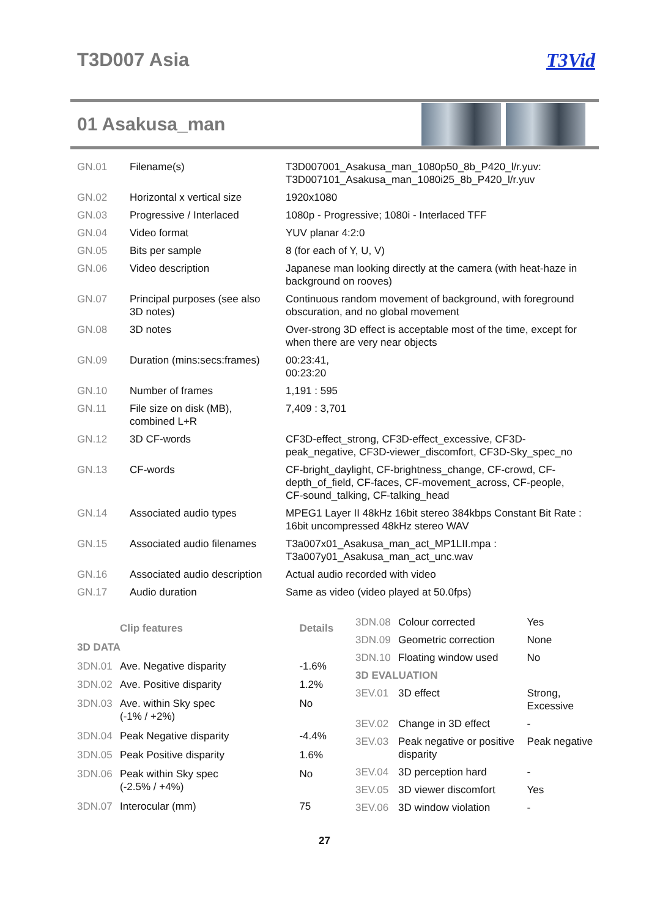T3D007 Asia T3Vid
01 Asakusa_man
| GN.01 | Filename(s) | T3D007001_Asakusa_man_1080p50_8b_P420_l/r.yuv: T3D007101_Asakusa_man_1080i25_8b_P420_l/r.yuv |
| GN.02 | Horizontal x vertical size | 1920x1080 |
| GN.03 | Progressive / Interlaced | 1080p - Progressive; 1080i - Interlaced TFF |
| GN.04 | Video format | YUV planar 4:2:0 |
| GN.05 | Bits per sample | 8 (for each of Y, U, V) |
| GN.06 | Video description | Japanese man looking directly at the camera (with heat-haze in background on rooves) |
| GN.07 | Principal purposes (see also 3D notes) | Continuous random movement of background, with foreground obscuration, and no global movement |
| GN.08 | 3D notes | Over-strong 3D effect is acceptable most of the time, except for when there are very near objects |
| GN.09 | Duration (mins:secs:frames) | 00:23:41, 00:23:20 |
| GN.10 | Number of frames | 1,191 : 595 |
| GN.11 | File size on disk (MB), combined L+R | 7,409 : 3,701 |
| GN.12 | 3D CF-words | CF3D-effect_strong, CF3D-effect_excessive, CF3D- peak_negative, CF3D-viewer_discomfort, CF3D-Sky_spec_no |
| GN.13 | CF-words | CF-bright_daylight, CF-brightness_change, CF-crowd, CF- depth_of_field, CF-faces, CF-movement_across, CF-people, CF-sound_talking, CF-talking_head |
| GN.14 | Associated audio types | MPEG1 Layer II 48kHz 16bit stereo 384kbps Constant Bit Rate : 16bit uncompressed 48kHz stereo WAV |
| GN.15 | Associated audio filenames | T3a007x01_Asakusa_man_act_MP1LII.mpa : T3a007y01_Asakusa_man_act_unc.wav |
| GN.16 | Associated audio description | Actual audio recorded with video |
| GN.17 | Audio duration | Same as video (video played at 50.0fps) |
| | Clip features | Details |
| --- | --- | --- |
| 3D DATA | | |
| 3DN.01 | Ave. Negative disparity | -1.6% |
| 3DN.02 | Ave. Positive disparity | 1.2% |
| 3DN.03 | Ave. within Sky spec (-1% / +2%) | No |
| 3DN.04 | Peak Negative disparity | -4.4% |
| 3DN.05 | Peak Positive disparity | 1.6% |
| 3DN.06 | Peak within Sky spec (-2.5% / +4%) | No |
| 3DN.07 | Interocular (mm) | 75 |
| 3DN.08 | Colour corrected | Yes |
| 3DN.09 | Geometric correction | None |
| 3DN.10 | Floating window used | No |
| 3D EVALUATION | | |
| 3EV.01 | 3D effect | Strong, Excessive |
| 3EV.02 | Change in 3D effect | - |
| 3EV.03 | Peak negative or positive disparity | Peak negative |
| 3EV.04 | 3D perception hard | - |
| 3EV.05 | 3D viewer discomfort | Yes |
| 3EV.06 | 3D window violation | - |
27